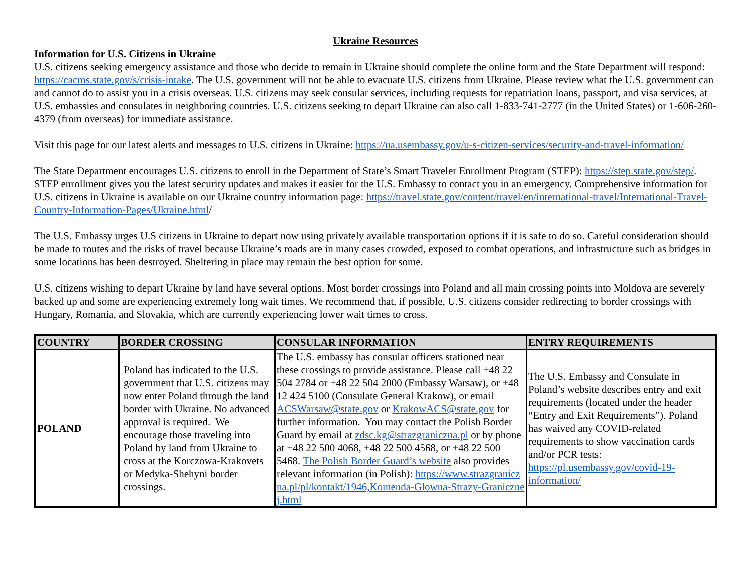Ukraine Resources
Information for U.S. Citizens in Ukraine
U.S. citizens seeking emergency assistance and those who decide to remain in Ukraine should complete the online form and the State Department will respond: https://cacms.state.gov/s/crisis-intake. The U.S. government will not be able to evacuate U.S. citizens from Ukraine. Please review what the U.S. government can and cannot do to assist you in a crisis overseas. U.S. citizens may seek consular services, including requests for repatriation loans, passport, and visa services, at U.S. embassies and consulates in neighboring countries. U.S. citizens seeking to depart Ukraine can also call 1-833-741-2777 (in the United States) or 1-606-260-4379 (from overseas) for immediate assistance.
Visit this page for our latest alerts and messages to U.S. citizens in Ukraine: https://ua.usembassy.gov/u-s-citizen-services/security-and-travel-information/
The State Department encourages U.S. citizens to enroll in the Department of State’s Smart Traveler Enrollment Program (STEP): https://step.state.gov/step/. STEP enrollment gives you the latest security updates and makes it easier for the U.S. Embassy to contact you in an emergency. Comprehensive information for U.S. citizens in Ukraine is available on our Ukraine country information page: https://travel.state.gov/content/travel/en/international-travel/International-Travel-Country-Information-Pages/Ukraine.html/
The U.S. Embassy urges U.S citizens in Ukraine to depart now using privately available transportation options if it is safe to do so. Careful consideration should be made to routes and the risks of travel because Ukraine’s roads are in many cases crowded, exposed to combat operations, and infrastructure such as bridges in some locations has been destroyed. Sheltering in place may remain the best option for some.
U.S. citizens wishing to depart Ukraine by land have several options. Most border crossings into Poland and all main crossing points into Moldova are severely backed up and some are experiencing extremely long wait times. We recommend that, if possible, U.S. citizens consider redirecting to border crossings with Hungary, Romania, and Slovakia, which are currently experiencing lower wait times to cross.
| COUNTRY | BORDER CROSSING | CONSULAR INFORMATION | ENTRY REQUIREMENTS |
| --- | --- | --- | --- |
| POLAND | Poland has indicated to the U.S. government that U.S. citizens may now enter Poland through the land border with Ukraine. No advanced approval is required. We encourage those traveling into Poland by land from Ukraine to cross at the Korczowa-Krakovets or Medyka-Shehyni border crossings. | The U.S. embassy has consular officers stationed near these crossings to provide assistance. Please call +48 22 504 2784 or +48 22 504 2000 (Embassy Warsaw), or +48 12 424 5100 (Consulate General Krakow), or email ACSWarsaw@state.gov or KrakowACS@state.gov for further information. You may contact the Polish Border Guard by email at zdsc.kg@strazgraniczna.pl or by phone at +48 22 500 4068, +48 22 500 4568, or +48 22 500 5468. The Polish Border Guard’s website also provides relevant information (in Polish): https://www.strazgraniczna.pl/pl/kontakt/1946,Komenda-Glowna-Strazy-Granicznej.html | The U.S. Embassy and Consulate in Poland’s website describes entry and exit requirements (located under the header “Entry and Exit Requirements”). Poland has waived any COVID-related requirements to show vaccination cards and/or PCR tests: https://pl.usembassy.gov/covid-19-information/ |